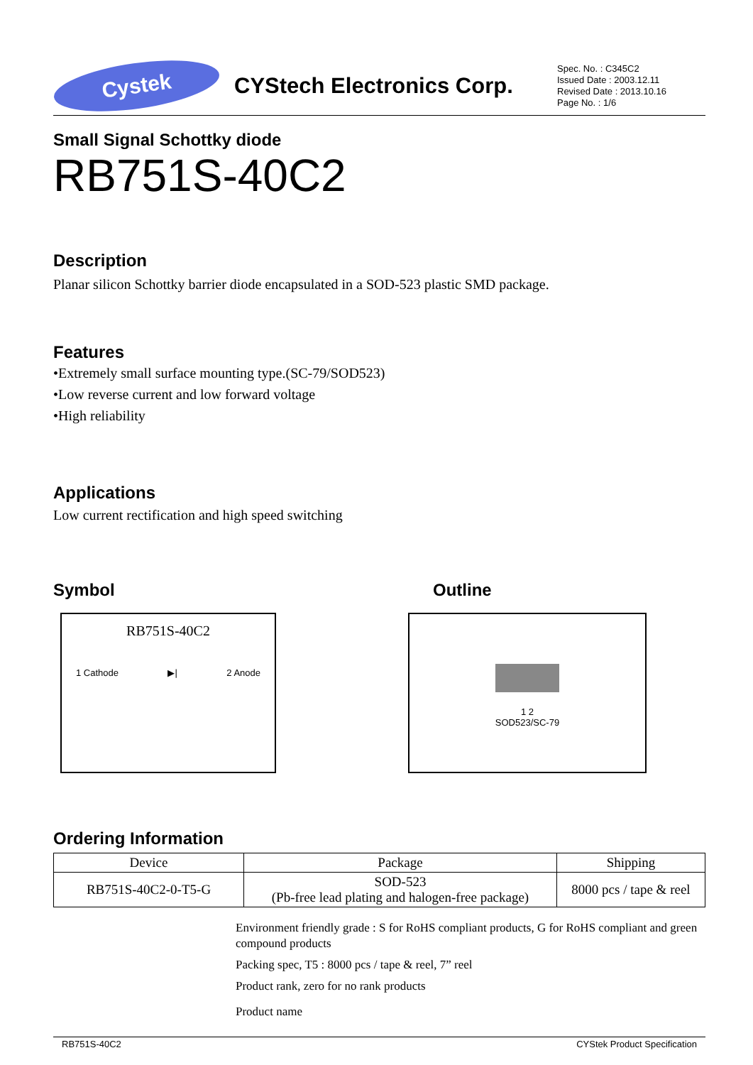Cystek
CYStech Electronics Corp.
Spec. No. : C345C2
Issued Date : 2003.12.11
Revised Date : 2013.10.16
Page No. : 1/6
Small Signal Schottky diode
RB751S-40C2
Description
Planar silicon Schottky barrier diode encapsulated in a SOD-523 plastic SMD package.
Features
•Extremely small surface mounting type.(SC-79/SOD523)
•Low reverse current and low forward voltage
•High reliability
Applications
Low current rectification and high speed switching
Symbol
RB751S-40C2
1 Cathode ▶| 2 Anode
Outline
1 2
SOD523/SC-79
Ordering Information
| Device | Package | Shipping |
| --- | --- | --- |
| RB751S-40C2-0-T5-G | SOD-523 (Pb-free lead plating and halogen-free package) | 8000 pcs / tape & reel |
Environment friendly grade : S for RoHS compliant products, G for RoHS compliant and green compound products
Packing spec, T5 : 8000 pcs / tape & reel, 7” reel
Product rank, zero for no rank products
Product name
RB751S-40C2 CYStek Product Specification